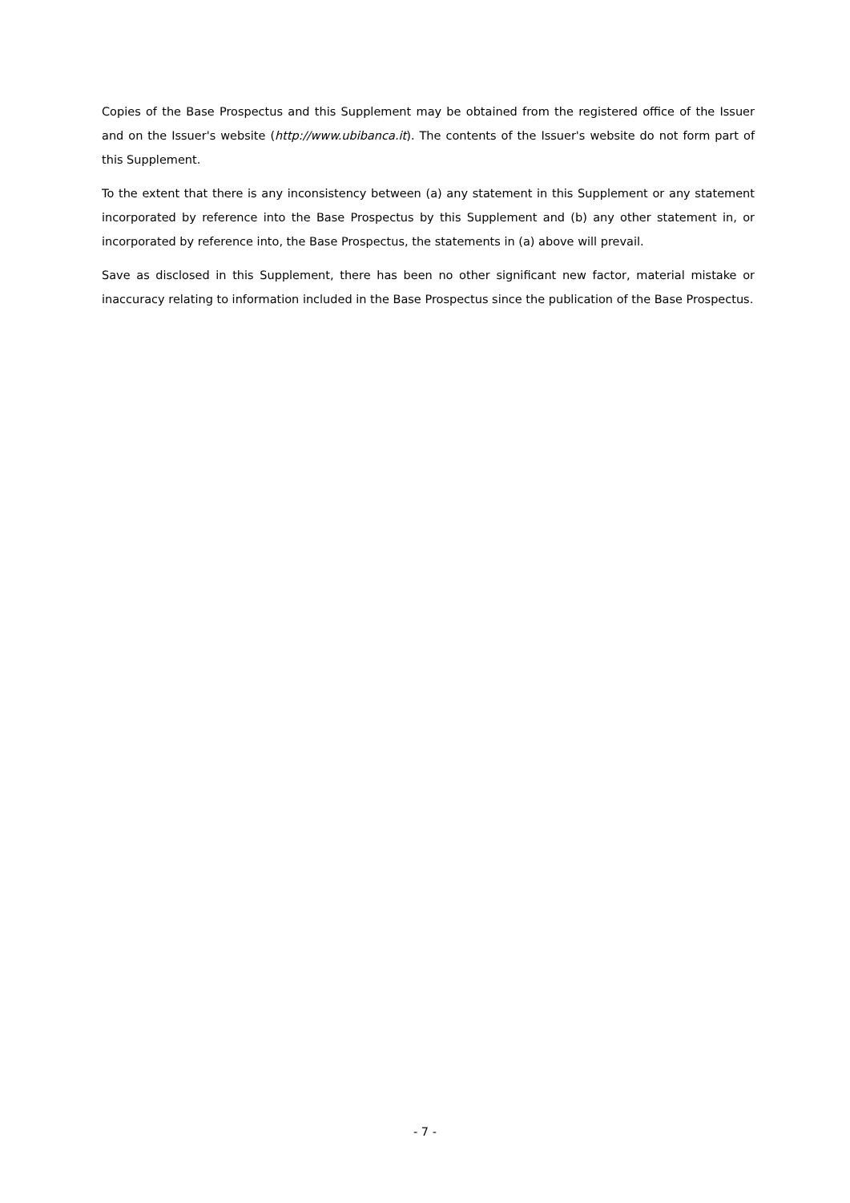Copies of the Base Prospectus and this Supplement may be obtained from the registered office of the Issuer and on the Issuer's website (http://www.ubibanca.it). The contents of the Issuer's website do not form part of this Supplement.
To the extent that there is any inconsistency between (a) any statement in this Supplement or any statement incorporated by reference into the Base Prospectus by this Supplement and (b) any other statement in, or incorporated by reference into, the Base Prospectus, the statements in (a) above will prevail.
Save as disclosed in this Supplement, there has been no other significant new factor, material mistake or inaccuracy relating to information included in the Base Prospectus since the publication of the Base Prospectus.
- 7 -